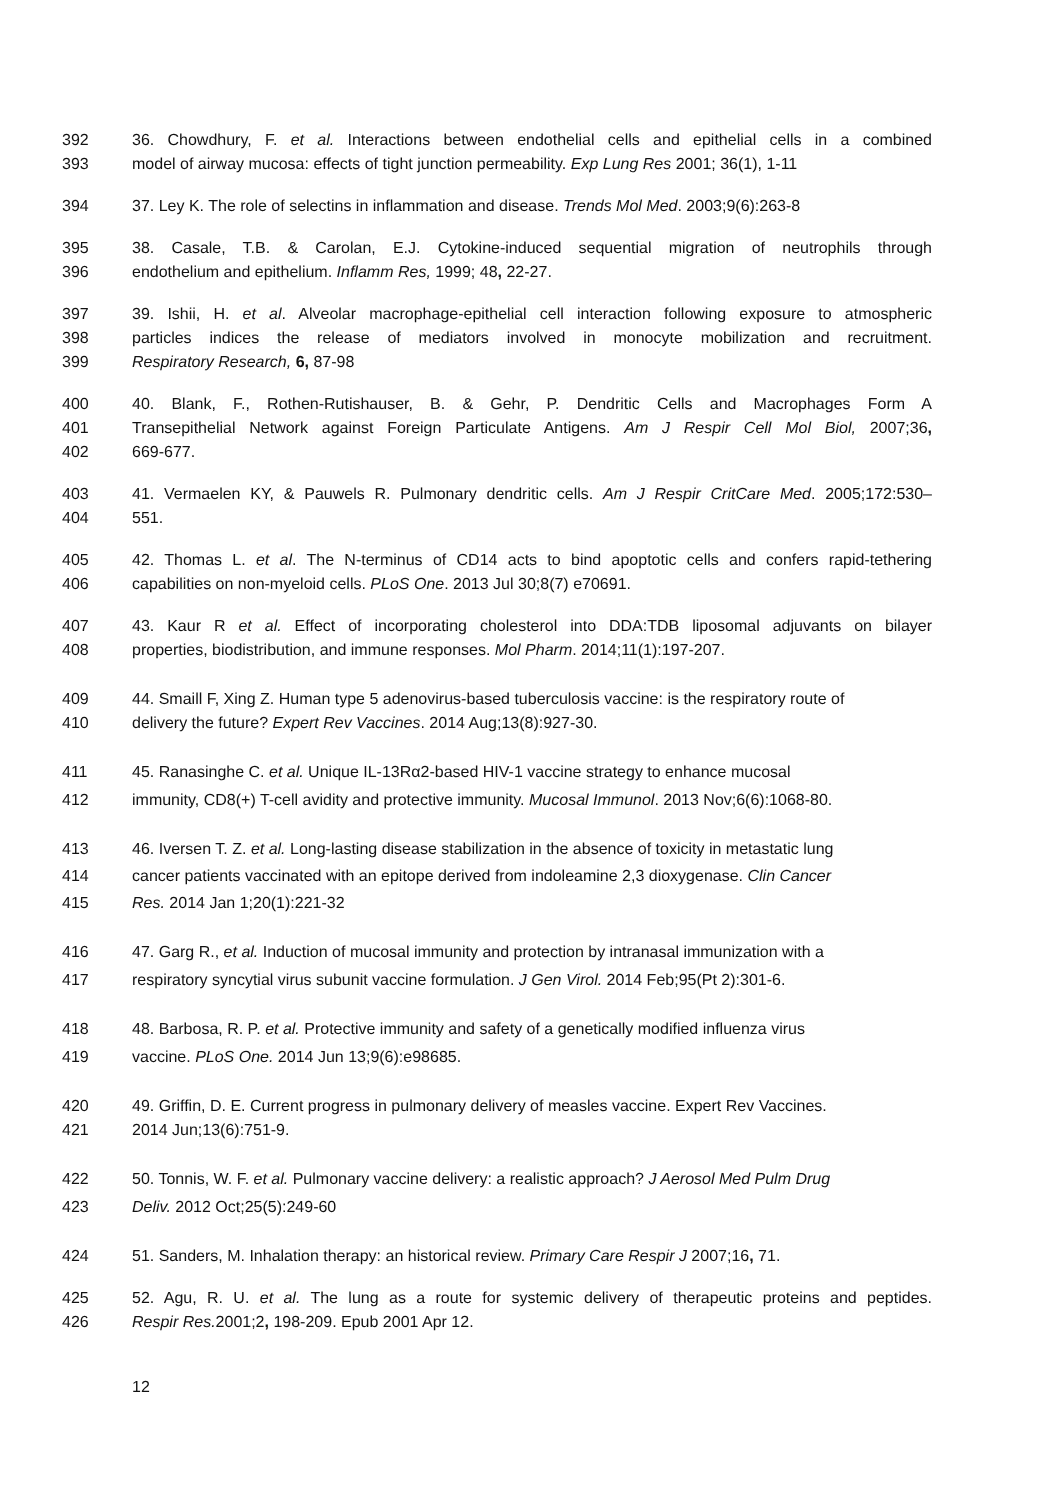392 36. Chowdhury, F. et al. Interactions between endothelial cells and epithelial cells in a combined
393 model of airway mucosa: effects of tight junction permeability. Exp Lung Res 2001; 36(1), 1-11
394 37. Ley K. The role of selectins in inflammation and disease. Trends Mol Med. 2003;9(6):263-8
395 38. Casale, T.B. & Carolan, E.J. Cytokine-induced sequential migration of neutrophils through
396 endothelium and epithelium. Inflamm Res, 1999; 48, 22-27.
397 39. Ishii, H. et al. Alveolar macrophage-epithelial cell interaction following exposure to atmospheric
398 particles indices the release of mediators involved in monocyte mobilization and recruitment.
399 Respiratory Research, 6, 87-98
400 40. Blank, F., Rothen-Rutishauser, B. & Gehr, P. Dendritic Cells and Macrophages Form A
401 Transepithelial Network against Foreign Particulate Antigens. Am J Respir Cell Mol Biol, 2007;36,
402 669-677.
403 41. Vermaelen KY, & Pauwels R. Pulmonary dendritic cells. Am J Respir CritCare Med. 2005;172:530–
404 551.
405 42. Thomas L. et al. The N-terminus of CD14 acts to bind apoptotic cells and confers rapid-tethering
406 capabilities on non-myeloid cells. PLoS One. 2013 Jul 30;8(7) e70691.
407 43. Kaur R et al. Effect of incorporating cholesterol into DDA:TDB liposomal adjuvants on bilayer
408 properties, biodistribution, and immune responses. Mol Pharm. 2014;11(1):197-207.
409 44. Smaill F, Xing Z. Human type 5 adenovirus-based tuberculosis vaccine: is the respiratory route of
410 delivery the future? Expert Rev Vaccines. 2014 Aug;13(8):927-30.
411 45. Ranasinghe C. et al. Unique IL-13Rα2-based HIV-1 vaccine strategy to enhance mucosal
412 immunity, CD8(+) T-cell avidity and protective immunity. Mucosal Immunol. 2013 Nov;6(6):1068-80.
413 46. Iversen T. Z. et al. Long-lasting disease stabilization in the absence of toxicity in metastatic lung
414 cancer patients vaccinated with an epitope derived from indoleamine 2,3 dioxygenase. Clin Cancer
415 Res. 2014 Jan 1;20(1):221-32
416 47. Garg R., et al. Induction of mucosal immunity and protection by intranasal immunization with a
417 respiratory syncytial virus subunit vaccine formulation. J Gen Virol. 2014 Feb;95(Pt 2):301-6.
418 48. Barbosa, R. P. et al. Protective immunity and safety of a genetically modified influenza virus
419 vaccine. PLoS One. 2014 Jun 13;9(6):e98685.
420 49. Griffin, D. E. Current progress in pulmonary delivery of measles vaccine. Expert Rev Vaccines.
421 2014 Jun;13(6):751-9.
422 50. Tonnis, W. F. et al. Pulmonary vaccine delivery: a realistic approach? J Aerosol Med Pulm Drug
423 Deliv. 2012 Oct;25(5):249-60
424 51. Sanders, M. Inhalation therapy: an historical review. Primary Care Respir J 2007;16, 71.
425 52. Agu, R. U. et al. The lung as a route for systemic delivery of therapeutic proteins and peptides.
426 Respir Res. 2001;2, 198-209. Epub 2001 Apr 12.
12